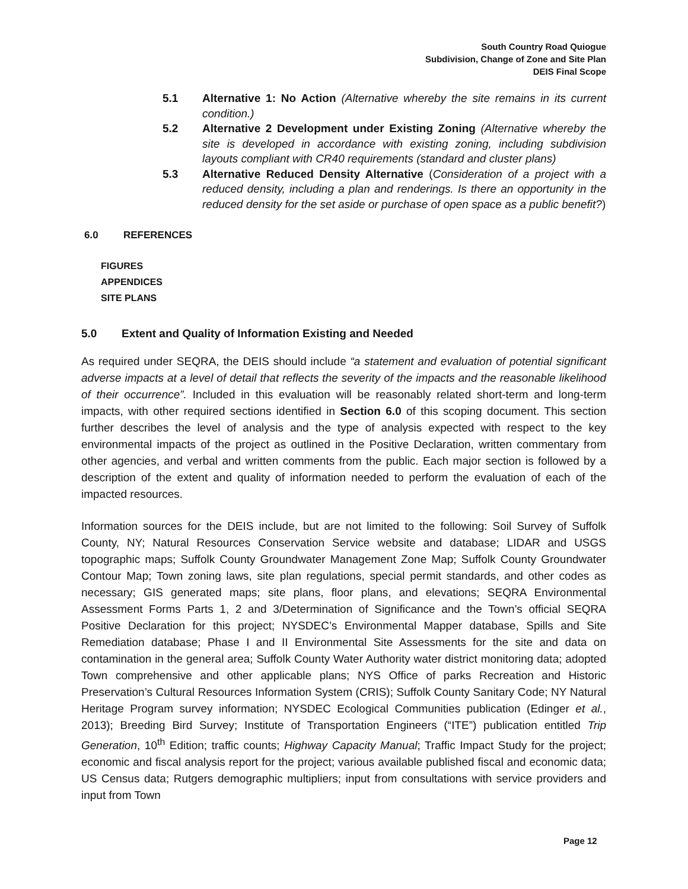South Country Road Quiogue
Subdivision, Change of Zone and Site Plan
DEIS Final Scope
5.1 Alternative 1: No Action (Alternative whereby the site remains in its current condition.)
5.2 Alternative 2 Development under Existing Zoning (Alternative whereby the site is developed in accordance with existing zoning, including subdivision layouts compliant with CR40 requirements (standard and cluster plans)
5.3 Alternative Reduced Density Alternative (Consideration of a project with a reduced density, including a plan and renderings. Is there an opportunity in the reduced density for the set aside or purchase of open space as a public benefit?)
6.0 REFERENCES
FIGURES
APPENDICES
SITE PLANS
5.0 Extent and Quality of Information Existing and Needed
As required under SEQRA, the DEIS should include “a statement and evaluation of potential significant adverse impacts at a level of detail that reflects the severity of the impacts and the reasonable likelihood of their occurrence”. Included in this evaluation will be reasonably related short-term and long-term impacts, with other required sections identified in Section 6.0 of this scoping document. This section further describes the level of analysis and the type of analysis expected with respect to the key environmental impacts of the project as outlined in the Positive Declaration, written commentary from other agencies, and verbal and written comments from the public. Each major section is followed by a description of the extent and quality of information needed to perform the evaluation of each of the impacted resources.
Information sources for the DEIS include, but are not limited to the following: Soil Survey of Suffolk County, NY; Natural Resources Conservation Service website and database; LIDAR and USGS topographic maps; Suffolk County Groundwater Management Zone Map; Suffolk County Groundwater Contour Map; Town zoning laws, site plan regulations, special permit standards, and other codes as necessary; GIS generated maps; site plans, floor plans, and elevations; SEQRA Environmental Assessment Forms Parts 1, 2 and 3/Determination of Significance and the Town’s official SEQRA Positive Declaration for this project; NYSDEC’s Environmental Mapper database, Spills and Site Remediation database; Phase I and II Environmental Site Assessments for the site and data on contamination in the general area; Suffolk County Water Authority water district monitoring data; adopted Town comprehensive and other applicable plans; NYS Office of parks Recreation and Historic Preservation’s Cultural Resources Information System (CRIS); Suffolk County Sanitary Code; NY Natural Heritage Program survey information; NYSDEC Ecological Communities publication (Edinger et al., 2013); Breeding Bird Survey; Institute of Transportation Engineers (“ITE”) publication entitled Trip Generation, 10<sup>th</sup> Edition; traffic counts; Highway Capacity Manual; Traffic Impact Study for the project; economic and fiscal analysis report for the project; various available published fiscal and economic data; US Census data; Rutgers demographic multipliers; input from consultations with service providers and input from Town
Page 12